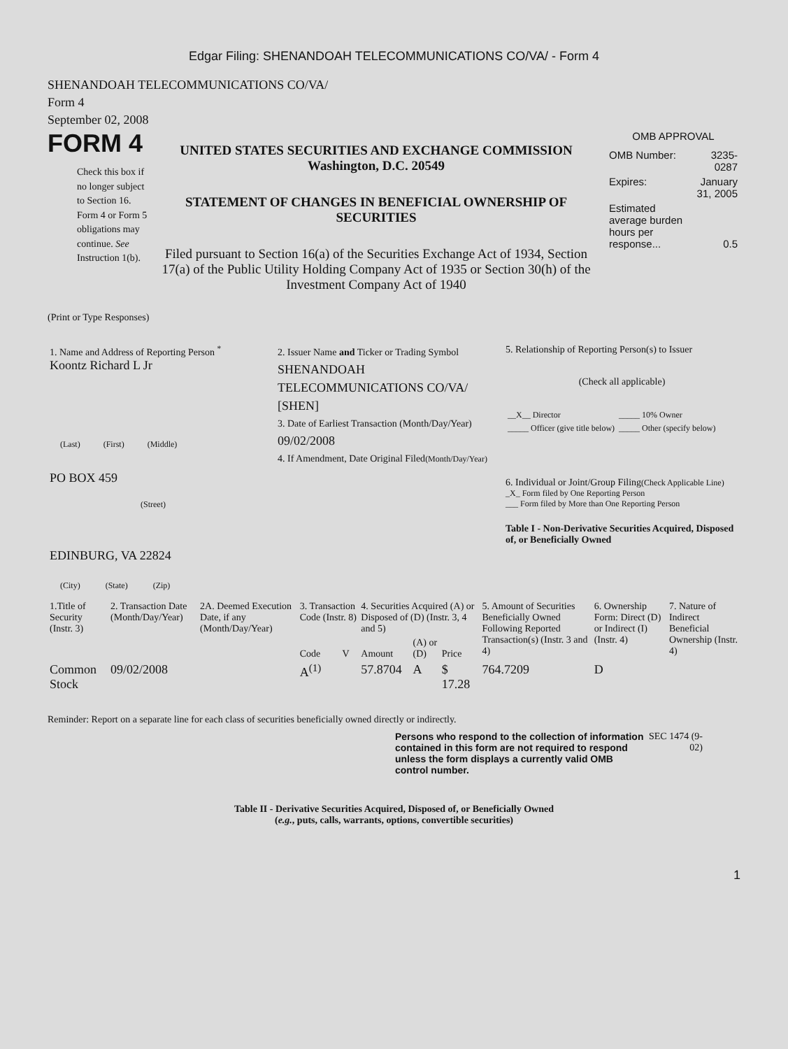Edgar Filing: SHENANDOAH TELECOMMUNICATIONS CO/VA/ - Form 4
SHENANDOAH TELECOMMUNICATIONS CO/VA/
Form 4
September 02, 2008
FORM 4
Check this box if no longer subject to Section 16. Form 4 or Form 5 obligations may continue. See Instruction 1(b).
UNITED STATES SECURITIES AND EXCHANGE COMMISSION
Washington, D.C. 20549
STATEMENT OF CHANGES IN BENEFICIAL OWNERSHIP OF SECURITIES
Filed pursuant to Section 16(a) of the Securities Exchange Act of 1934, Section 17(a) of the Public Utility Holding Company Act of 1935 or Section 30(h) of the Investment Company Act of 1940
OMB APPROVAL
| OMB Number: | 3235-0287 |
| Expires: | January 31, 2005 |
| Estimated average burden hours per response... | 0.5 |
(Print or Type Responses)
| 1. Name and Address of Reporting Person <sup>*</sup> Koontz Richard L Jr (Last) (First) (Middle) PO BOX 459 (Street) EDINBURG, VA 22824 (City) (State) (Zip) | 2. Issuer Name and Ticker or Trading Symbol SHENANDOAH TELECOMMUNICATIONS CO/VA/ [SHEN] 3. Date of Earliest Transaction (Month/Day/Year) 09/02/2008 4. If Amendment, Date Original Filed (Month/Day/Year) | 5. Relationship of Reporting Person(s) to Issuer (Check all applicable) / __X__ Director / _____ 10% Owner / / _____ Officer (give title below) / _____ Other (specify below) / 6. Individual or Joint/Group Filing (Check Applicable Line) _X_ Form filed by One Reporting Person ___ Form filed by More than One Reporting Person Table I - Non-Derivative Securities Acquired, Disposed of, or Beneficially Owned |
| 1.Title of Security (Instr. 3) | 2. Transaction Date (Month/Day/Year) | 2A. Deemed Execution Date, if any (Month/Day/Year) | 3. Transaction Code (Instr. 8) | | 4. Securities Acquired (A) or Disposed of (D) (Instr. 3, 4 and 5) | | | 5. Amount of Securities Beneficially Owned Following Reported Transaction(s) (Instr. 3 and 4) | 6. Ownership Form: Direct (D) or Indirect (I) (Instr. 4) | 7. Nature of Indirect Beneficial Ownership (Instr. 4) |
| --- | --- | --- | --- | --- | --- | --- | --- | --- | --- | --- |
| | | | Code | V | Amount | (A) or (D) | Price | | | |
| Common Stock | 09/02/2008 | | A<sup>(1)</sup> | | 57.8704 | A | $ 17.28 | 764.7209 | D | |
Reminder: Report on a separate line for each class of securities beneficially owned directly or indirectly.
Persons who respond to the collection of information contained in this form are not required to respond unless the form displays a currently valid OMB control number.
SEC 1474 (9-02)
Table II - Derivative Securities Acquired, Disposed of, or Beneficially Owned
(e.g., puts, calls, warrants, options, convertible securities)
1